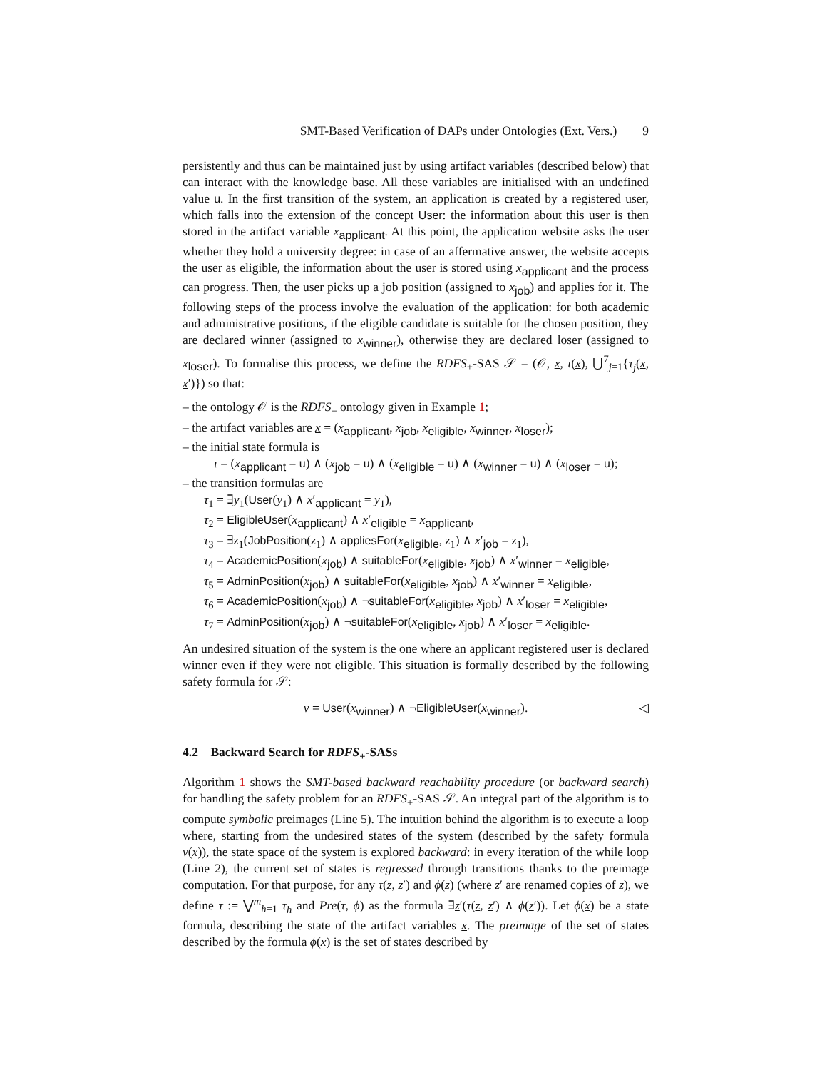SMT-Based Verification of DAPs under Ontologies (Ext. Vers.) 9
persistently and thus can be maintained just by using artifact variables (described below) that can interact with the knowledge base. All these variables are initialised with an undefined value u. In the first transition of the system, an application is created by a registered user, which falls into the extension of the concept User: the information about this user is then stored in the artifact variable x<sub>applicant</sub>. At this point, the application website asks the user whether they hold a university degree: in case of an affermative answer, the website accepts the user as eligible, the information about the user is stored using x<sub>applicant</sub> and the process can progress. Then, the user picks up a job position (assigned to x<sub>job</sub>) and applies for it. The following steps of the process involve the evaluation of the application: for both academic and administrative positions, if the eligible candidate is suitable for the chosen position, they are declared winner (assigned to x<sub>winner</sub>), otherwise they are declared loser (assigned to x<sub>loser</sub>). To formalise this process, we define the RDFS<sub>+</sub>-SAS 𝒮 = (𝒪, x, ι(x), ⋃<sup>7</sup><sub>j=1</sub>{τ<sub>j</sub>(x, x′)}) so that:
– the ontology 𝒪 is the RDFS<sub>+</sub> ontology given in Example 1;
– the artifact variables are x = (x<sub>applicant</sub>, x<sub>job</sub>, x<sub>eligible</sub>, x<sub>winner</sub>, x<sub>loser</sub>);
– the initial state formula is
ι = (x<sub>applicant</sub> = u) ∧ (x<sub>job</sub> = u) ∧ (x<sub>eligible</sub> = u) ∧ (x<sub>winner</sub> = u) ∧ (x<sub>loser</sub> = u);
– the transition formulas are
τ<sub>1</sub> = ∃y<sub>1</sub>(User(y<sub>1</sub>) ∧ x′<sub>applicant</sub> = y<sub>1</sub>),
τ<sub>2</sub> = EligibleUser(x<sub>applicant</sub>) ∧ x′<sub>eligible</sub> = x<sub>applicant</sub>,
τ<sub>3</sub> = ∃z<sub>1</sub>(JobPosition(z<sub>1</sub>) ∧ appliesFor(x<sub>eligible</sub>, z<sub>1</sub>) ∧ x′<sub>job</sub> = z<sub>1</sub>),
τ<sub>4</sub> = AcademicPosition(x<sub>job</sub>) ∧ suitableFor(x<sub>eligible</sub>, x<sub>job</sub>) ∧ x′<sub>winner</sub> = x<sub>eligible</sub>,
τ<sub>5</sub> = AdminPosition(x<sub>job</sub>) ∧ suitableFor(x<sub>eligible</sub>, x<sub>job</sub>) ∧ x′<sub>winner</sub> = x<sub>eligible</sub>,
τ<sub>6</sub> = AcademicPosition(x<sub>job</sub>) ∧ ¬suitableFor(x<sub>eligible</sub>, x<sub>job</sub>) ∧ x′<sub>loser</sub> = x<sub>eligible</sub>,
τ<sub>7</sub> = AdminPosition(x<sub>job</sub>) ∧ ¬suitableFor(x<sub>eligible</sub>, x<sub>job</sub>) ∧ x′<sub>loser</sub> = x<sub>eligible</sub>.
An undesired situation of the system is the one where an applicant registered user is declared winner even if they were not eligible. This situation is formally described by the following safety formula for 𝒮:
ν = User(x<sub>winner</sub>) ∧ ¬EligibleUser(x<sub>winner</sub>). ◁
4.2 Backward Search for RDFS<sub>+</sub>-SASs
Algorithm 1 shows the SMT-based backward reachability procedure (or backward search) for handling the safety problem for an RDFS<sub>+</sub>-SAS 𝒮. An integral part of the algorithm is to compute symbolic preimages (Line 5). The intuition behind the algorithm is to execute a loop where, starting from the undesired states of the system (described by the safety formula ν(x)), the state space of the system is explored backward: in every iteration of the while loop (Line 2), the current set of states is regressed through transitions thanks to the preimage computation. For that purpose, for any τ(z, z′) and ϕ(z) (where z′ are renamed copies of z), we define τ := ⋁<sup>m</sup><sub>h=1</sub> τ<sub>h</sub> and Pre(τ, ϕ) as the formula ∃z′(τ(z, z′) ∧ ϕ(z′)). Let ϕ(x) be a state formula, describing the state of the artifact variables x. The preimage of the set of states described by the formula ϕ(x) is the set of states described by